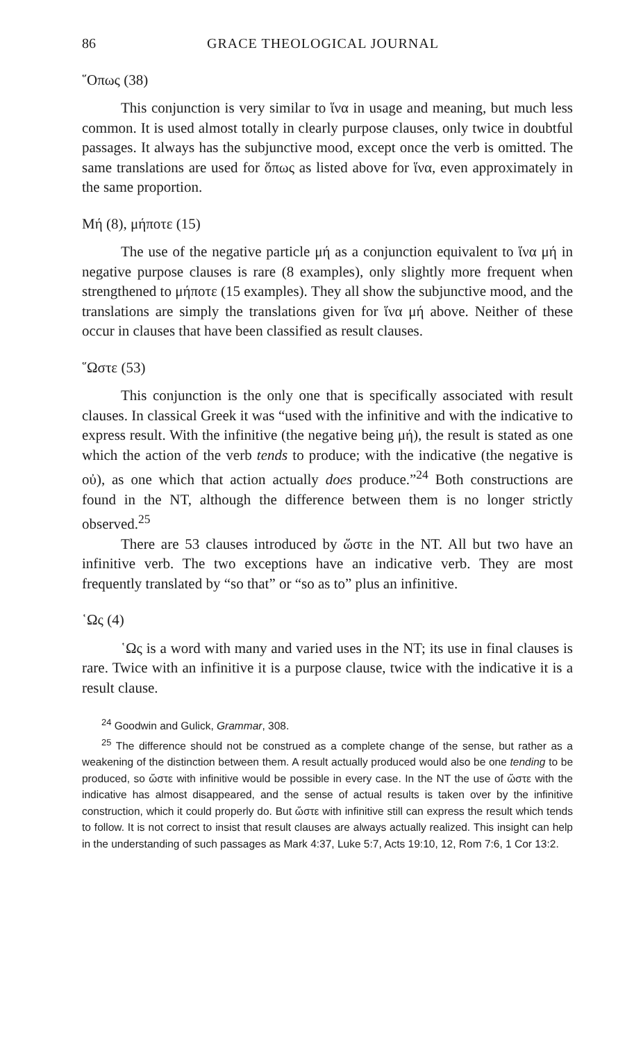86 GRACE THEOLOGICAL JOURNAL
῞Οπως (38)
This conjunction is very similar to ἵνα in usage and meaning, but much less common. It is used almost totally in clearly purpose clauses, only twice in doubtful passages. It always has the subjunctive mood, except once the verb is omitted. The same translations are used for ὅπως as listed above for ἵνα, even approximately in the same proportion.
Μή (8), μήποτε (15)
The use of the negative particle μή as a conjunction equivalent to ἵνα μή in negative purpose clauses is rare (8 examples), only slightly more frequent when strengthened to μήποτε (15 examples). They all show the subjunctive mood, and the translations are simply the translations given for ἵνα μή above. Neither of these occur in clauses that have been classified as result clauses.
῞Ωστε (53)
This conjunction is the only one that is specifically associated with result clauses. In classical Greek it was “used with the infinitive and with the indicative to express result. With the infinitive (the negative being μή), the result is stated as one which the action of the verb tends to produce; with the indicative (the negative is οὐ), as one which that action actually does produce.”<sup>24</sup> Both constructions are found in the NT, although the difference between them is no longer strictly observed.<sup>25</sup>
There are 53 clauses introduced by ὥστε in the NT. All but two have an infinitive verb. The two exceptions have an indicative verb. They are most frequently translated by “so that” or “so as to” plus an infinitive.
῾Ως (4)
῾Ως is a word with many and varied uses in the NT; its use in final clauses is rare. Twice with an infinitive it is a purpose clause, twice with the indicative it is a result clause.
<sup>24</sup> Goodwin and Gulick, Grammar, 308.
<sup>25</sup> The difference should not be construed as a complete change of the sense, but rather as a weakening of the distinction between them. A result actually produced would also be one tending to be produced, so ὥστε with infinitive would be possible in every case. In the NT the use of ὥστε with the indicative has almost disappeared, and the sense of actual results is taken over by the infinitive construction, which it could properly do. But ὥστε with infinitive still can express the result which tends to follow. It is not correct to insist that result clauses are always actually realized. This insight can help in the understanding of such passages as Mark 4:37, Luke 5:7, Acts 19:10, 12, Rom 7:6, 1 Cor 13:2.